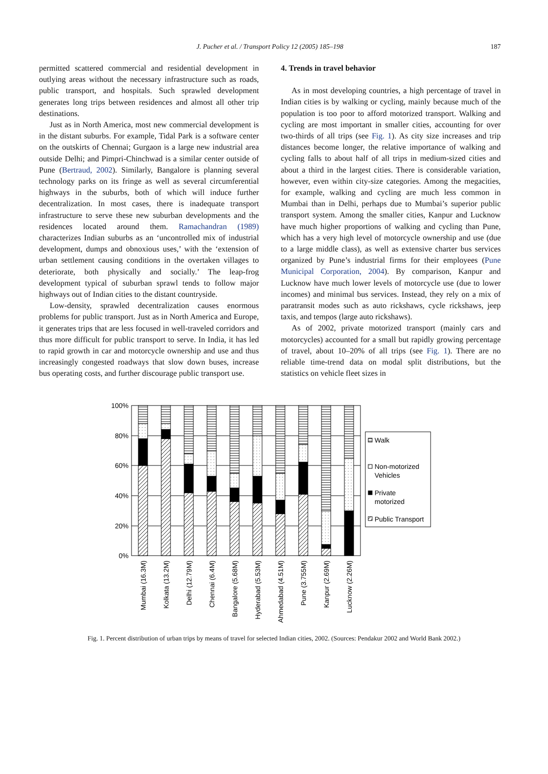J. Pucher et al. / Transport Policy 12 (2005) 185–198 187
permitted scattered commercial and residential development in outlying areas without the necessary infrastructure such as roads, public transport, and hospitals. Such sprawled development generates long trips between residences and almost all other trip destinations.
Just as in North America, most new commercial development is in the distant suburbs. For example, Tidal Park is a software center on the outskirts of Chennai; Gurgaon is a large new industrial area outside Delhi; and Pimpri-Chinchwad is a similar center outside of Pune (Bertraud, 2002). Similarly, Bangalore is planning several technology parks on its fringe as well as several circumferential highways in the suburbs, both of which will induce further decentralization. In most cases, there is inadequate transport infrastructure to serve these new suburban developments and the residences located around them. Ramachandran (1989) characterizes Indian suburbs as an ‘uncontrolled mix of industrial development, dumps and obnoxious uses,’ with the ‘extension of urban settlement causing conditions in the overtaken villages to deteriorate, both physically and socially.’ The leap-frog development typical of suburban sprawl tends to follow major highways out of Indian cities to the distant countryside.
Low-density, sprawled decentralization causes enormous problems for public transport. Just as in North America and Europe, it generates trips that are less focused in well-traveled corridors and thus more difficult for public transport to serve. In India, it has led to rapid growth in car and motorcycle ownership and use and thus increasingly congested roadways that slow down buses, increase bus operating costs, and further discourage public transport use.
4. Trends in travel behavior
As in most developing countries, a high percentage of travel in Indian cities is by walking or cycling, mainly because much of the population is too poor to afford motorized transport. Walking and cycling are most important in smaller cities, accounting for over two-thirds of all trips (see Fig. 1). As city size increases and trip distances become longer, the relative importance of walking and cycling falls to about half of all trips in medium-sized cities and about a third in the largest cities. There is considerable variation, however, even within city-size categories. Among the megacities, for example, walking and cycling are much less common in Mumbai than in Delhi, perhaps due to Mumbai’s superior public transport system. Among the smaller cities, Kanpur and Lucknow have much higher proportions of walking and cycling than Pune, which has a very high level of motorcycle ownership and use (due to a large middle class), as well as extensive charter bus services organized by Pune’s industrial firms for their employees (Pune Municipal Corporation, 2004). By comparison, Kanpur and Lucknow have much lower levels of motorcycle use (due to lower incomes) and minimal bus services. Instead, they rely on a mix of paratransit modes such as auto rickshaws, cycle rickshaws, jeep taxis, and tempos (large auto rickshaws).
As of 2002, private motorized transport (mainly cars and motorcycles) accounted for a small but rapidly growing percentage of travel, about 10–20% of all trips (see Fig. 1). There are no reliable time-trend data on modal split distributions, but the statistics on vehicle fleet sizes in
100%
80%
60%
40%
20%
0%
Mumbai (16.3M)
Kolkata (13.2M)
Delhi (12.79M)
Chennai (6.4M)
Bangalore (5.68M)
Hyderabad (5.53M)
Ahmedabad (4.51M)
Pune (3.755M)
Kanpur (2.69M)
Lucknow (2.26M)
Walk
Non-motorized
Vehicles
Private
motorized
Public Transport
Fig. 1. Percent distribution of urban trips by means of travel for selected Indian cities, 2002. (Sources: Pendakur 2002 and World Bank 2002.)